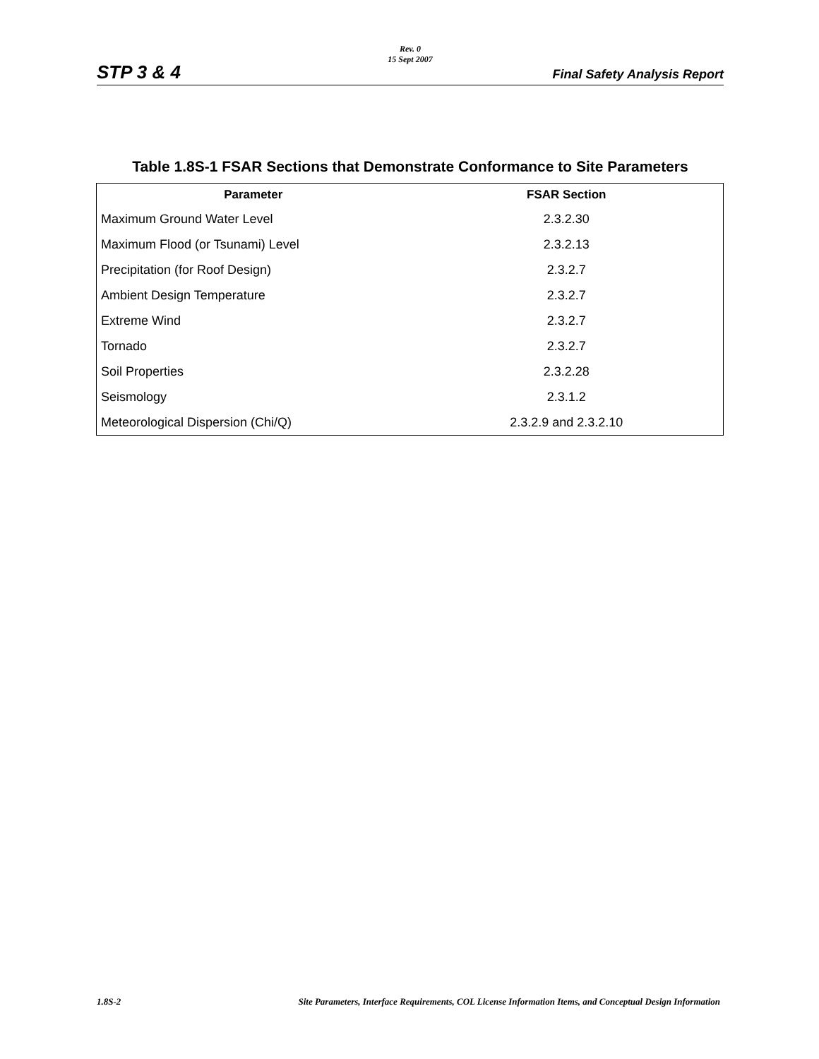Rev. 0
15 Sept 2007
STP 3 & 4 Final Safety Analysis Report
Table 1.8S-1 FSAR Sections that Demonstrate Conformance to Site Parameters
| Parameter | FSAR Section |
| --- | --- |
| Maximum Ground Water Level | 2.3.2.30 |
| Maximum Flood (or Tsunami) Level | 2.3.2.13 |
| Precipitation (for Roof Design) | 2.3.2.7 |
| Ambient Design Temperature | 2.3.2.7 |
| Extreme Wind | 2.3.2.7 |
| Tornado | 2.3.2.7 |
| Soil Properties | 2.3.2.28 |
| Seismology | 2.3.1.2 |
| Meteorological Dispersion (Chi/Q) | 2.3.2.9 and 2.3.2.10 |
1.8S-2 Site Parameters, Interface Requirements, COL License Information Items, and Conceptual Design Information